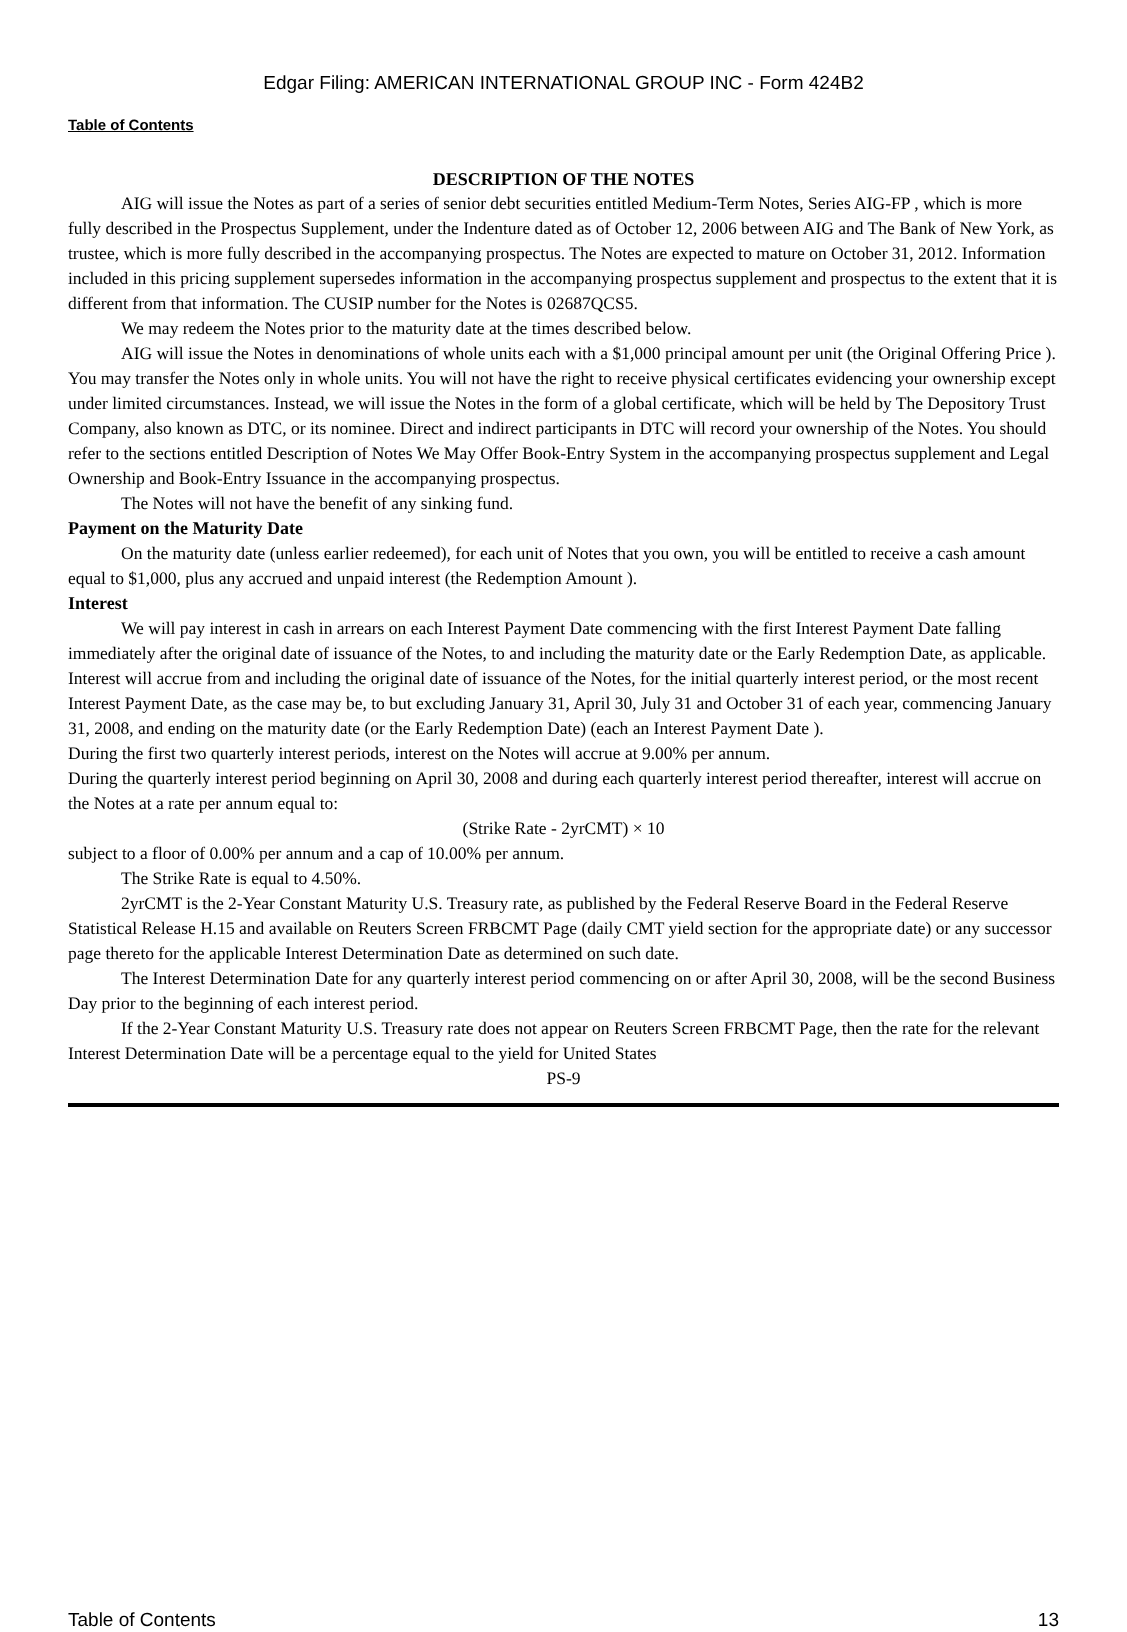Edgar Filing: AMERICAN INTERNATIONAL GROUP INC - Form 424B2
Table of Contents
DESCRIPTION OF THE NOTES
AIG will issue the Notes as part of a series of senior debt securities entitled Medium-Term Notes, Series AIG-FP , which is more fully described in the Prospectus Supplement, under the Indenture dated as of October 12, 2006 between AIG and The Bank of New York, as trustee, which is more fully described in the accompanying prospectus. The Notes are expected to mature on October 31, 2012. Information included in this pricing supplement supersedes information in the accompanying prospectus supplement and prospectus to the extent that it is different from that information. The CUSIP number for the Notes is 02687QCS5.
We may redeem the Notes prior to the maturity date at the times described below.
AIG will issue the Notes in denominations of whole units each with a $1,000 principal amount per unit (the Original Offering Price ). You may transfer the Notes only in whole units. You will not have the right to receive physical certificates evidencing your ownership except under limited circumstances. Instead, we will issue the Notes in the form of a global certificate, which will be held by The Depository Trust Company, also known as DTC, or its nominee. Direct and indirect participants in DTC will record your ownership of the Notes. You should refer to the sections entitled Description of Notes We May Offer Book-Entry System in the accompanying prospectus supplement and Legal Ownership and Book-Entry Issuance in the accompanying prospectus.
The Notes will not have the benefit of any sinking fund.
Payment on the Maturity Date
On the maturity date (unless earlier redeemed), for each unit of Notes that you own, you will be entitled to receive a cash amount equal to $1,000, plus any accrued and unpaid interest (the Redemption Amount ).
Interest
We will pay interest in cash in arrears on each Interest Payment Date commencing with the first Interest Payment Date falling immediately after the original date of issuance of the Notes, to and including the maturity date or the Early Redemption Date, as applicable. Interest will accrue from and including the original date of issuance of the Notes, for the initial quarterly interest period, or the most recent Interest Payment Date, as the case may be, to but excluding January 31, April 30, July 31 and October 31 of each year, commencing January 31, 2008, and ending on the maturity date (or the Early Redemption Date) (each an Interest Payment Date ).
During the first two quarterly interest periods, interest on the Notes will accrue at 9.00% per annum.
During the quarterly interest period beginning on April 30, 2008 and during each quarterly interest period thereafter, interest will accrue on the Notes at a rate per annum equal to:
(Strike Rate - 2yrCMT) × 10
subject to a floor of 0.00% per annum and a cap of 10.00% per annum.
The Strike Rate is equal to 4.50%.
2yrCMT is the 2-Year Constant Maturity U.S. Treasury rate, as published by the Federal Reserve Board in the Federal Reserve Statistical Release H.15 and available on Reuters Screen FRBCMT Page (daily CMT yield section for the appropriate date) or any successor page thereto for the applicable Interest Determination Date as determined on such date.
The Interest Determination Date for any quarterly interest period commencing on or after April 30, 2008, will be the second Business Day prior to the beginning of each interest period.
If the 2-Year Constant Maturity U.S. Treasury rate does not appear on Reuters Screen FRBCMT Page, then the rate for the relevant Interest Determination Date will be a percentage equal to the yield for United States
PS-9
Table of Contents 13